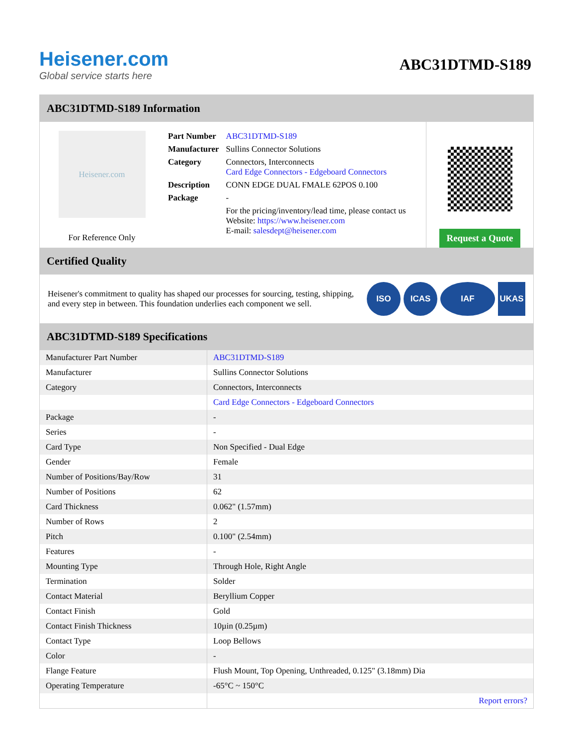Heisener.com
Global service starts here
ABC31DTMD-S189
ABC31DTMD-S189 Information
Heisener.com
For Reference Only
| Part Number | ABC31DTMD-S189 |
| Manufacturer | Sullins Connector Solutions |
| Category | Connectors, Interconnects Card Edge Connectors - Edgeboard Connectors |
| Description | CONN EDGE DUAL FMALE 62POS 0.100 |
| Package | - |
| | For the pricing/inventory/lead time, please contact us Website: https://www.heisener.com E-mail: salesdept@heisener.com |
Request a Quote
Certified Quality
Heisener's commitment to quality has shaped our processes for sourcing, testing, shipping, and every step in between. This foundation underlies each component we sell.
ISO ICAS IAF UKAS
ABC31DTMD-S189 Specifications
| Manufacturer Part Number | ABC31DTMD-S189 |
| Manufacturer | Sullins Connector Solutions |
| Category | Connectors, Interconnects |
| | Card Edge Connectors - Edgeboard Connectors |
| Package | - |
| Series | - |
| Card Type | Non Specified - Dual Edge |
| Gender | Female |
| Number of Positions/Bay/Row | 31 |
| Number of Positions | 62 |
| Card Thickness | 0.062" (1.57mm) |
| Number of Rows | 2 |
| Pitch | 0.100" (2.54mm) |
| Features | - |
| Mounting Type | Through Hole, Right Angle |
| Termination | Solder |
| Contact Material | Beryllium Copper |
| Contact Finish | Gold |
| Contact Finish Thickness | 10µin (0.25µm) |
| Contact Type | Loop Bellows |
| Color | - |
| Flange Feature | Flush Mount, Top Opening, Unthreaded, 0.125" (3.18mm) Dia |
| Operating Temperature | -65°C ~ 150°C |
| | Report errors? |